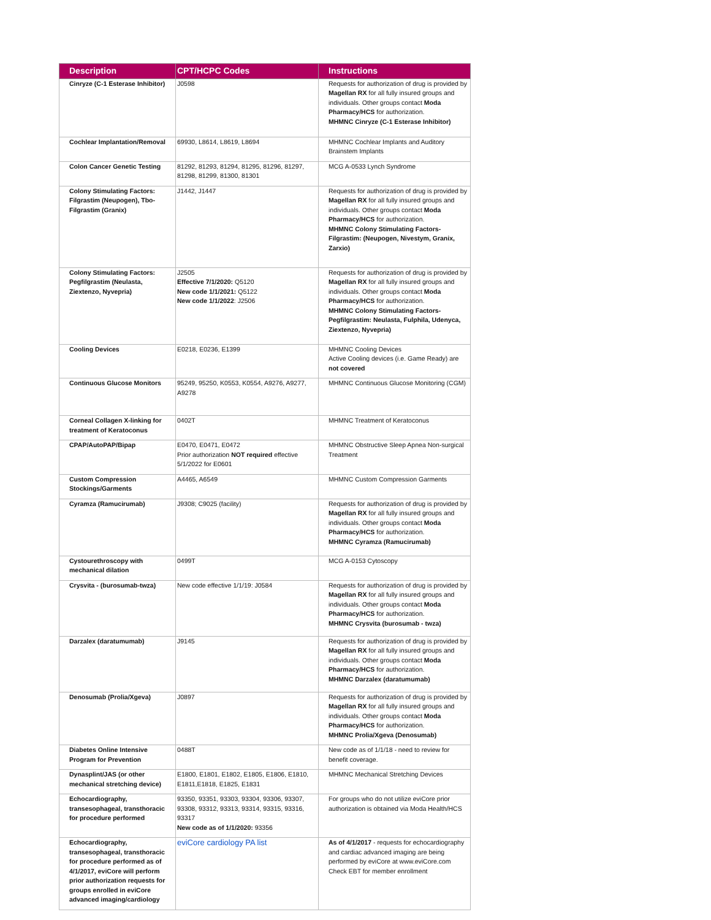| Description | CPT/HCPC Codes | Instructions |
| --- | --- | --- |
| Cinryze (C-1 Esterase Inhibitor) | J0598 | Requests for authorization of drug is provided by Magellan RX for all fully insured groups and individuals. Other groups contact Moda Pharmacy/HCS for authorization. MHMNC Cinryze (C-1 Esterase Inhibitor) |
| Cochlear Implantation/Removal | 69930, L8614, L8619, L8694 | MHMNC Cochlear Implants and Auditory Brainstem Implants |
| Colon Cancer Genetic Testing | 81292, 81293, 81294, 81295, 81296, 81297, 81298, 81299, 81300, 81301 | MCG A-0533 Lynch Syndrome |
| Colony Stimulating Factors: Filgrastim (Neupogen), Tbo-Filgrastim (Granix) | J1442, J1447 | Requests for authorization of drug is provided by Magellan RX for all fully insured groups and individuals. Other groups contact Moda Pharmacy/HCS for authorization. MHMNC Colony Stimulating Factors- Filgrastim: (Neupogen, Nivestym, Granix, Zarxio) |
| Colony Stimulating Factors: Pegfilgrastim (Neulasta, Ziextenzo, Nyvepria) | J2505 Effective 7/1/2020: Q5120 New code 1/1/2021: Q5122 New code 1/1/2022 : J2506 | Requests for authorization of drug is provided by Magellan RX for all fully insured groups and individuals. Other groups contact Moda Pharmacy/HCS for authorization. MHMNC Colony Stimulating Factors- Pegfilgrastim: Neulasta, Fulphila, Udenyca, Ziextenzo, Nyvepria) |
| Cooling Devices | E0218, E0236, E1399 | MHMNC Cooling Devices Active Cooling devices (i.e. Game Ready) are not covered |
| Continuous Glucose Monitors | 95249, 95250, K0553, K0554, A9276, A9277, A9278 | MHMNC Continuous Glucose Monitoring (CGM) |
| Corneal Collagen X-linking for treatment of Keratoconus | 0402T | MHMNC Treatment of Keratoconus |
| CPAP/AutoPAP/Bipap | E0470, E0471, E0472 Prior authorization NOT required effective 5/1/2022 for E0601 | MHMNC Obstructive Sleep Apnea Non-surgical Treatment |
| Custom Compression Stockings/Garments | A4465, A6549 | MHMNC Custom Compression Garments |
| Cyramza (Ramucirumab) | J9308; C9025 (facility) | Requests for authorization of drug is provided by Magellan RX for all fully insured groups and individuals. Other groups contact Moda Pharmacy/HCS for authorization. MHMNC Cyramza (Ramucirumab) |
| Cystourethroscopy with mechanical dilation | 0499T | MCG A-0153 Cytoscopy |
| Crysvita - (burosumab-twza) | New code effective 1/1/19: J0584 | Requests for authorization of drug is provided by Magellan RX for all fully insured groups and individuals. Other groups contact Moda Pharmacy/HCS for authorization. MHMNC Crysvita (burosumab - twza) |
| Darzalex (daratumumab) | J9145 | Requests for authorization of drug is provided by Magellan RX for all fully insured groups and individuals. Other groups contact Moda Pharmacy/HCS for authorization. MHMNC Darzalex (daratumumab) |
| Denosumab (Prolia/Xgeva) | J0897 | Requests for authorization of drug is provided by Magellan RX for all fully insured groups and individuals. Other groups contact Moda Pharmacy/HCS for authorization. MHMNC Prolia/Xgeva (Denosumab) |
| Diabetes Online Intensive Program for Prevention | 0488T | New code as of 1/1/18 - need to review for benefit coverage. |
| Dynasplint/JAS (or other mechanical stretching device) | E1800, E1801, E1802, E1805, E1806, E1810, E1811,E1818, E1825, E1831 | MHMNC Mechanical Stretching Devices |
| Echocardiography, transesophageal, transthoracic for procedure performed | 93350, 93351, 93303, 93304, 93306, 93307, 93308, 93312, 93313, 93314, 93315, 93316, 93317 New code as of 1/1/2020: 93356 | For groups who do not utilize eviCore prior authorization is obtained via Moda Health/HCS |
| Echocardiography, transesophageal, transthoracic for procedure performed as of 4/1/2017, eviCore will perform prior authorization requests for groups enrolled in eviCore advanced imaging/cardiology | eviCore cardiology PA list | As of 4/1/2017 - requests for echocardiography and cardiac advanced imaging are being performed by eviCore at www.eviCore.com Check EBT for member enrollment |